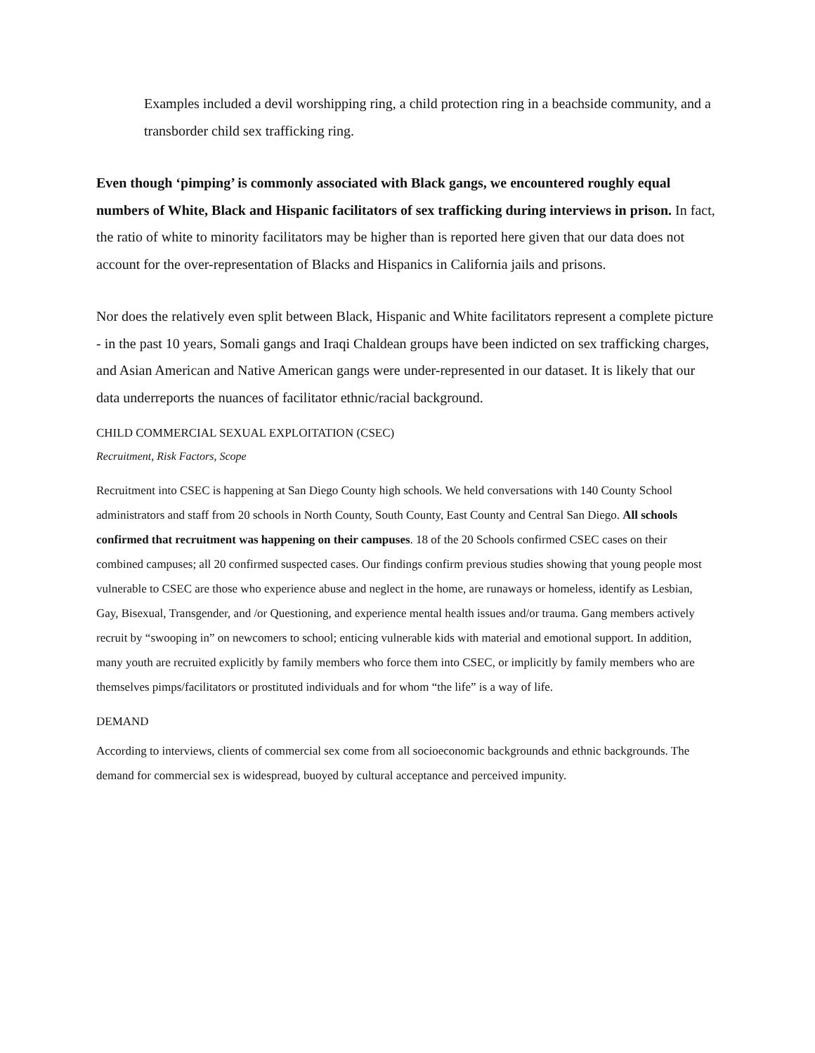Examples included a devil worshipping ring, a child protection ring in a beachside community, and a transborder child sex trafficking ring.
Even though ‘pimping’ is commonly associated with Black gangs, we encountered roughly equal numbers of White, Black and Hispanic facilitators of sex trafficking during interviews in prison. In fact, the ratio of white to minority facilitators may be higher than is reported here given that our data does not account for the over-representation of Blacks and Hispanics in California jails and prisons.
Nor does the relatively even split between Black, Hispanic and White facilitators represent a complete picture - in the past 10 years, Somali gangs and Iraqi Chaldean groups have been indicted on sex trafficking charges, and Asian American and Native American gangs were under-represented in our dataset. It is likely that our data underreports the nuances of facilitator ethnic/racial background.
CHILD COMMERCIAL SEXUAL EXPLOITATION (CSEC)
Recruitment, Risk Factors, Scope
Recruitment into CSEC is happening at San Diego County high schools. We held conversations with 140 County School administrators and staff from 20 schools in North County, South County, East County and Central San Diego. All schools confirmed that recruitment was happening on their campuses. 18 of the 20 Schools confirmed CSEC cases on their combined campuses; all 20 confirmed suspected cases. Our findings confirm previous studies showing that young people most vulnerable to CSEC are those who experience abuse and neglect in the home, are runaways or homeless, identify as Lesbian, Gay, Bisexual, Transgender, and /or Questioning, and experience mental health issues and/or trauma. Gang members actively recruit by “swooping in” on newcomers to school; enticing vulnerable kids with material and emotional support. In addition, many youth are recruited explicitly by family members who force them into CSEC, or implicitly by family members who are themselves pimps/facilitators or prostituted individuals and for whom “the life” is a way of life.
DEMAND
According to interviews, clients of commercial sex come from all socioeconomic backgrounds and ethnic backgrounds. The demand for commercial sex is widespread, buoyed by cultural acceptance and perceived impunity.